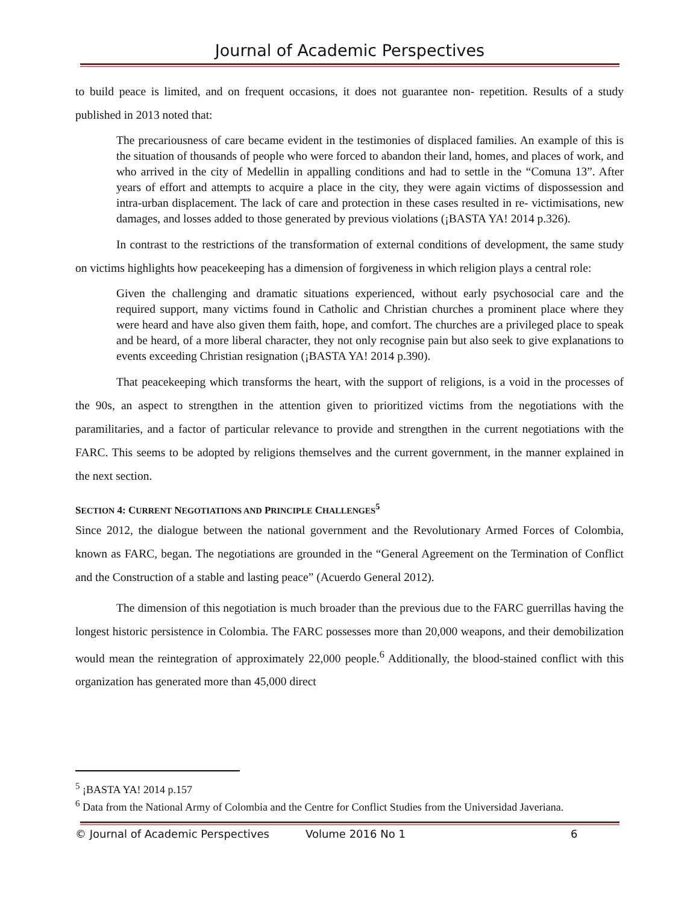Journal of Academic Perspectives
to build peace is limited, and on frequent occasions, it does not guarantee non- repetition. Results of a study published in 2013 noted that:
The precariousness of care became evident in the testimonies of displaced families. An example of this is the situation of thousands of people who were forced to abandon their land, homes, and places of work, and who arrived in the city of Medellin in appalling conditions and had to settle in the “Comuna 13”. After years of effort and attempts to acquire a place in the city, they were again victims of dispossession and intra-urban displacement. The lack of care and protection in these cases resulted in re- victimisations, new damages, and losses added to those generated by previous violations (¡BASTA YA! 2014 p.326).
In contrast to the restrictions of the transformation of external conditions of development, the same study on victims highlights how peacekeeping has a dimension of forgiveness in which religion plays a central role:
Given the challenging and dramatic situations experienced, without early psychosocial care and the required support, many victims found in Catholic and Christian churches a prominent place where they were heard and have also given them faith, hope, and comfort. The churches are a privileged place to speak and be heard, of a more liberal character, they not only recognise pain but also seek to give explanations to events exceeding Christian resignation (¡BASTA YA! 2014 p.390).
That peacekeeping which transforms the heart, with the support of religions, is a void in the processes of the 90s, an aspect to strengthen in the attention given to prioritized victims from the negotiations with the paramilitaries, and a factor of particular relevance to provide and strengthen in the current negotiations with the FARC. This seems to be adopted by religions themselves and the current government, in the manner explained in the next section.
SECTION 4: CURRENT NEGOTIATIONS AND PRINCIPLE CHALLENGES<sup>5</sup>
Since 2012, the dialogue between the national government and the Revolutionary Armed Forces of Colombia, known as FARC, began. The negotiations are grounded in the “General Agreement on the Termination of Conflict and the Construction of a stable and lasting peace” (Acuerdo General 2012).
The dimension of this negotiation is much broader than the previous due to the FARC guerrillas having the longest historic persistence in Colombia. The FARC possesses more than 20,000 weapons, and their demobilization would mean the reintegration of approximately 22,000 people.<sup>6</sup> Additionally, the blood-stained conflict with this organization has generated more than 45,000 direct
<sup>5</sup> ¡BASTA YA! 2014 p.157
<sup>6</sup> Data from the National Army of Colombia and the Centre for Conflict Studies from the Universidad Javeriana.
© Journal of Academic Perspectives Volume 2016 No 1 6